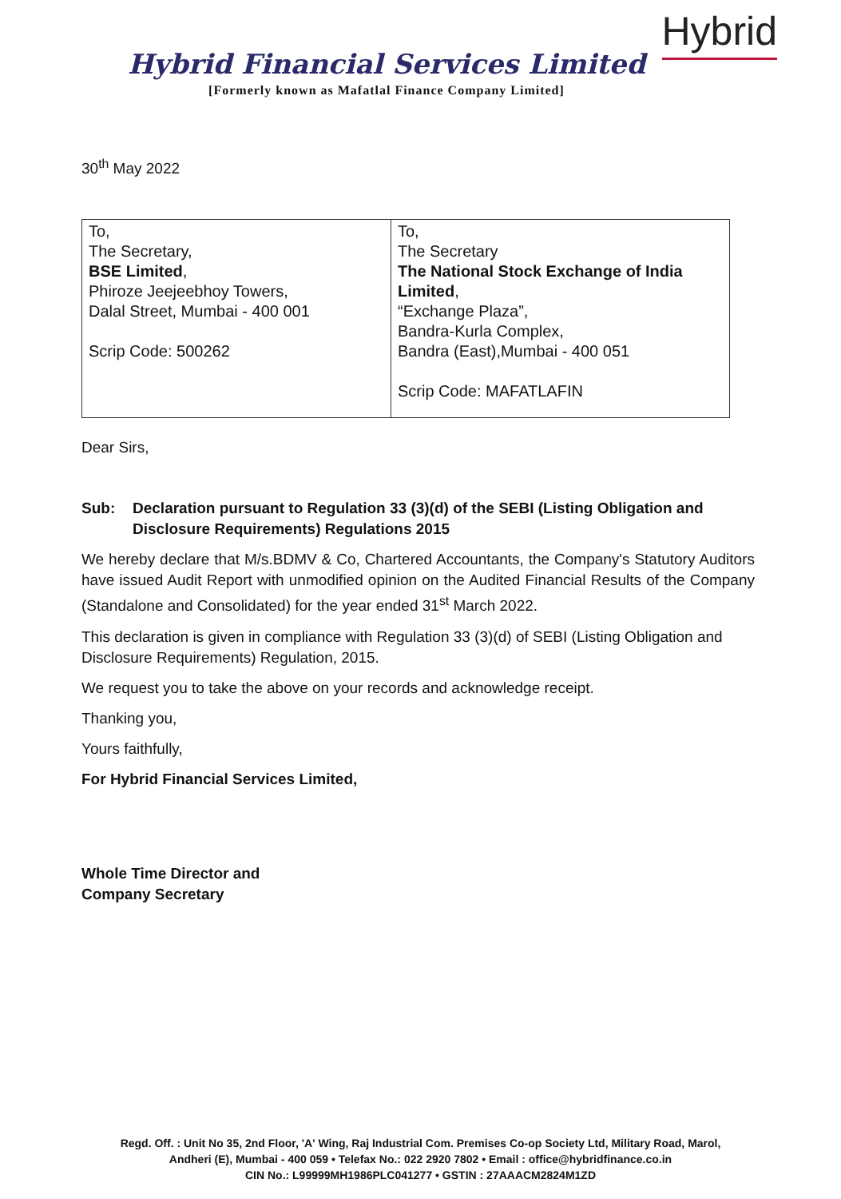Hybrid Financial Services Limited
[Formerly known as Mafatlal Finance Company Limited]
Hybrid
30<sup>th</sup> May 2022
| To, The Secretary, BSE Limited , Phiroze Jeejeebhoy Towers, Dalal Street, Mumbai - 400 001 Scrip Code: 500262 | To, The Secretary The National Stock Exchange of India Limited , “Exchange Plaza”, Bandra-Kurla Complex, Bandra (East),Mumbai - 400 051 Scrip Code: MAFATLAFIN |
Dear Sirs,
Sub: Declaration pursuant to Regulation 33 (3)(d) of the SEBI (Listing Obligation and Disclosure Requirements) Regulations 2015
We hereby declare that M/s.BDMV & Co, Chartered Accountants, the Company's Statutory Auditors have issued Audit Report with unmodified opinion on the Audited Financial Results of the Company (Standalone and Consolidated) for the year ended 31<sup>st</sup> March 2022.
This declaration is given in compliance with Regulation 33 (3)(d) of SEBI (Listing Obligation and Disclosure Requirements) Regulation, 2015.
We request you to take the above on your records and acknowledge receipt.
Thanking you,
Yours faithfully,
For Hybrid Financial Services Limited,
Whole Time Director and
Company Secretary
Regd. Off. : Unit No 35, 2nd Floor, 'A' Wing, Raj Industrial Com. Premises Co-op Society Ltd, Military Road, Marol,
Andheri (E), Mumbai - 400 059 • Telefax No.: 022 2920 7802 • Email : office@hybridfinance.co.in
CIN No.: L99999MH1986PLC041277 • GSTIN : 27AAACM2824M1ZD